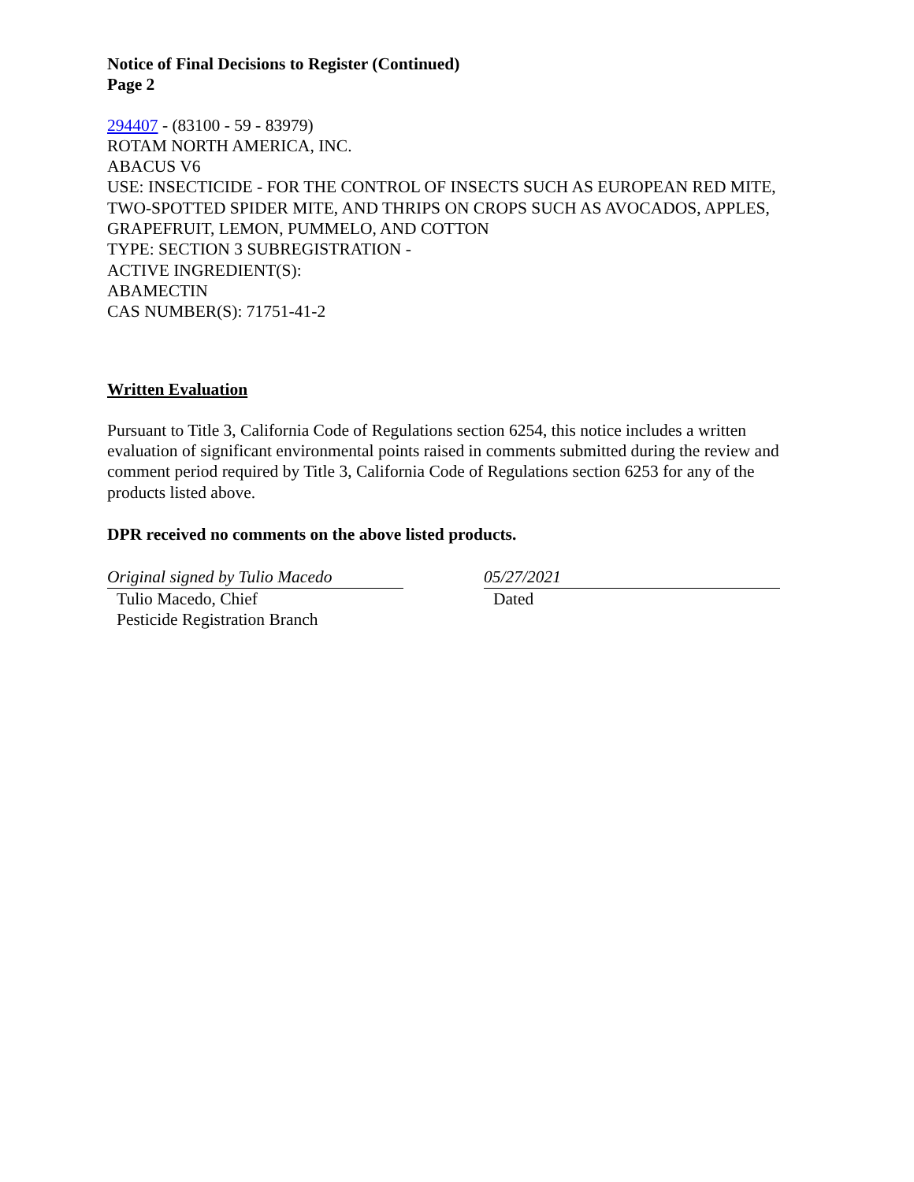Notice of Final Decisions to Register (Continued)
Page 2
294407 - (83100 - 59 - 83979)
ROTAM NORTH AMERICA, INC.
ABACUS V6
USE: INSECTICIDE - FOR THE CONTROL OF INSECTS SUCH AS EUROPEAN RED MITE, TWO-SPOTTED SPIDER MITE, AND THRIPS ON CROPS SUCH AS AVOCADOS, APPLES, GRAPEFRUIT, LEMON, PUMMELO, AND COTTON
TYPE: SECTION 3 SUBREGISTRATION -
ACTIVE INGREDIENT(S):
ABAMECTIN
CAS NUMBER(S): 71751-41-2
Written Evaluation
Pursuant to Title 3, California Code of Regulations section 6254, this notice includes a written evaluation of significant environmental points raised in comments submitted during the review and comment period required by Title 3, California Code of Regulations section 6253 for any of the products listed above.
DPR received no comments on the above listed products.
Original signed by Tulio Macedo
Tulio Macedo, Chief
Pesticide Registration Branch
05/27/2021
Dated